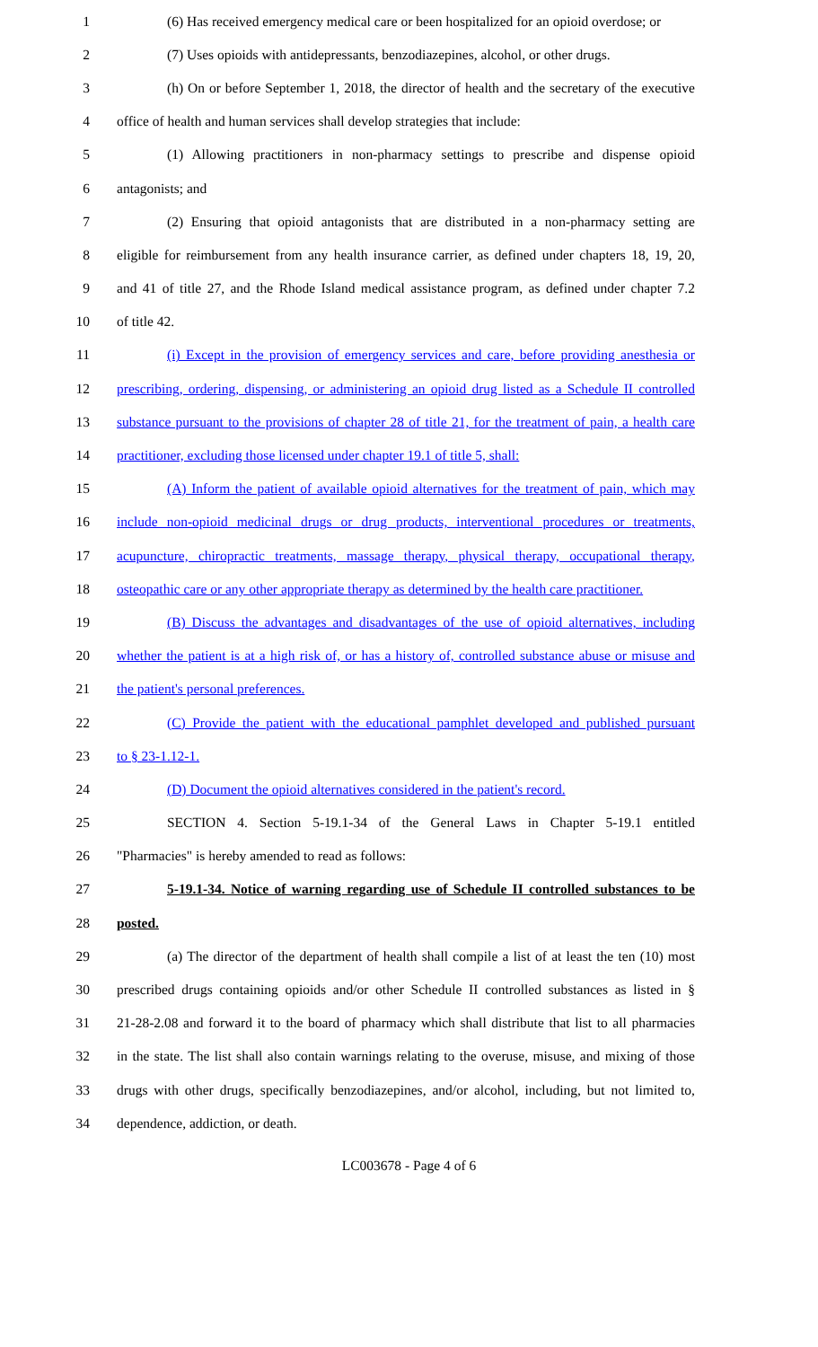1 (6) Has received emergency medical care or been hospitalized for an opioid overdose; or
2 (7) Uses opioids with antidepressants, benzodiazepines, alcohol, or other drugs.
3 (h) On or before September 1, 2018, the director of health and the secretary of the executive
4 office of health and human services shall develop strategies that include:
5 (1) Allowing practitioners in non-pharmacy settings to prescribe and dispense opioid
6 antagonists; and
7 (2) Ensuring that opioid antagonists that are distributed in a non-pharmacy setting are
8 eligible for reimbursement from any health insurance carrier, as defined under chapters 18, 19, 20,
9 and 41 of title 27, and the Rhode Island medical assistance program, as defined under chapter 7.2
10 of title 42.
11 (i) Except in the provision of emergency services and care, before providing anesthesia or
12 prescribing, ordering, dispensing, or administering an opioid drug listed as a Schedule II controlled
13 substance pursuant to the provisions of chapter 28 of title 21, for the treatment of pain, a health care
14 practitioner, excluding those licensed under chapter 19.1 of title 5, shall:
15 (A) Inform the patient of available opioid alternatives for the treatment of pain, which may
16 include non-opioid medicinal drugs or drug products, interventional procedures or treatments,
17 acupuncture, chiropractic treatments, massage therapy, physical therapy, occupational therapy,
18 osteopathic care or any other appropriate therapy as determined by the health care practitioner.
19 (B) Discuss the advantages and disadvantages of the use of opioid alternatives, including
20 whether the patient is at a high risk of, or has a history of, controlled substance abuse or misuse and
21 the patient's personal preferences.
22 (C) Provide the patient with the educational pamphlet developed and published pursuant
23 to § 23-1.12-1.
24 (D) Document the opioid alternatives considered in the patient's record.
25 SECTION 4. Section 5-19.1-34 of the General Laws in Chapter 5-19.1 entitled
26 "Pharmacies" is hereby amended to read as follows:
27 5-19.1-34. Notice of warning regarding use of Schedule II controlled substances to be
28 posted.
29 (a) The director of the department of health shall compile a list of at least the ten (10) most
30 prescribed drugs containing opioids and/or other Schedule II controlled substances as listed in §
31 21-28-2.08 and forward it to the board of pharmacy which shall distribute that list to all pharmacies
32 in the state. The list shall also contain warnings relating to the overuse, misuse, and mixing of those
33 drugs with other drugs, specifically benzodiazepines, and/or alcohol, including, but not limited to,
34 dependence, addiction, or death.
LC003678 - Page 4 of 6